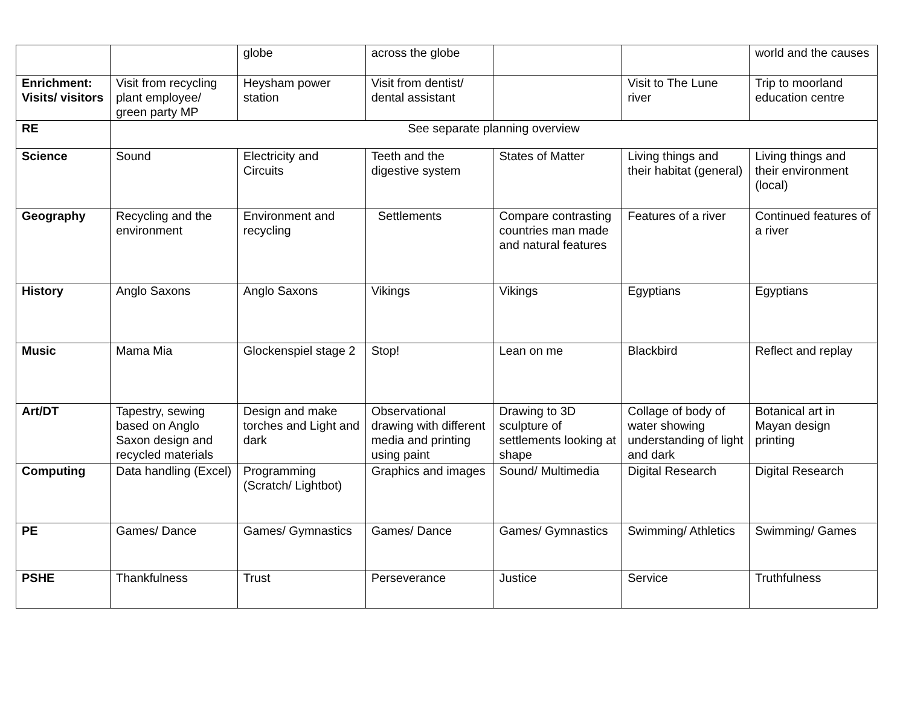| | | globe | across the globe | | | world and the causes |
| Enrichment: Visits/ visitors | Visit from recycling plant employee/ green party MP | Heysham power station | Visit from dentist/ dental assistant | | Visit to The Lune river | Trip to moorland education centre |
| RE | See separate planning overview | | | | | |
| Science | Sound | Electricity and Circuits | Teeth and the digestive system | States of Matter | Living things and their habitat (general) | Living things and their environment (local) |
| Geography | Recycling and the environment | Environment and recycling | Settlements | Compare contrasting countries man made and natural features | Features of a river | Continued features of a river |
| History | Anglo Saxons | Anglo Saxons | Vikings | Vikings | Egyptians | Egyptians |
| Music | Mama Mia | Glockenspiel stage 2 | Stop! | Lean on me | Blackbird | Reflect and replay |
| Art/DT | Tapestry, sewing based on Anglo Saxon design and recycled materials | Design and make torches and Light and dark | Observational drawing with different media and printing using paint | Drawing to 3D sculpture of settlements looking at shape | Collage of body of water showing understanding of light and dark | Botanical art in Mayan design printing |
| Computing | Data handling (Excel) | Programming (Scratch/ Lightbot) | Graphics and images | Sound/ Multimedia | Digital Research | Digital Research |
| PE | Games/ Dance | Games/ Gymnastics | Games/ Dance | Games/ Gymnastics | Swimming/ Athletics | Swimming/ Games |
| PSHE | Thankfulness | Trust | Perseverance | Justice | Service | Truthfulness |